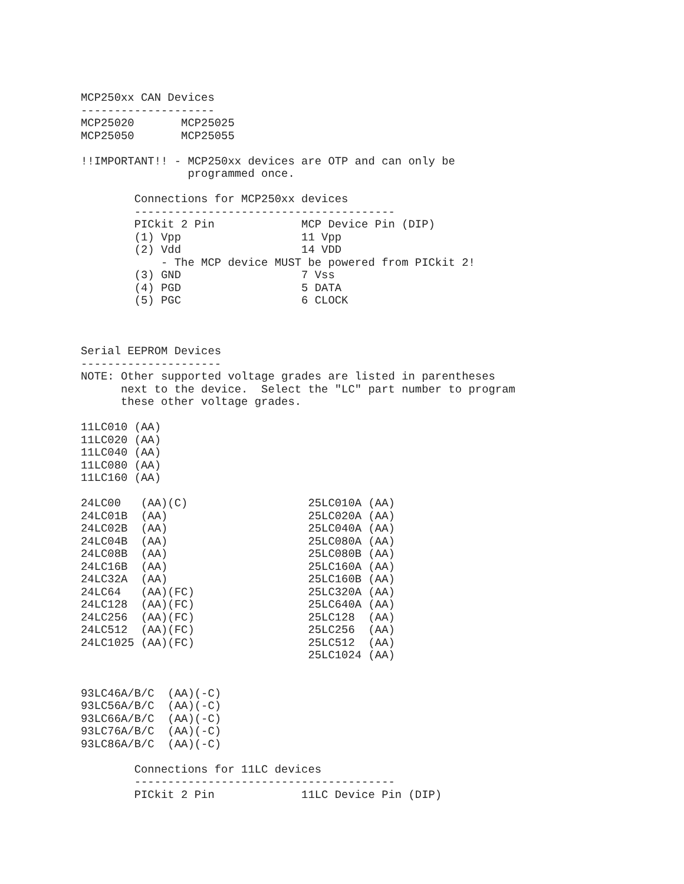MCP250xx CAN Devices
--------------------
MCP25020       MCP25025
MCP25050       MCP25055

!!IMPORTANT!! - MCP250xx devices are OTP and can only be
                programmed once.

        Connections for MCP250xx devices
        ---------------------------------------
        PICkit 2 Pin             MCP Device Pin (DIP)
        (1) Vpp                  11 Vpp
        (2) Vdd                  14 VDD
            - The MCP device MUST be powered from PICkit 2!
        (3) GND                  7 Vss
        (4) PGD                  5 DATA
        (5) PGC                  6 CLOCK



Serial EEPROM Devices
---------------------
NOTE: Other supported voltage grades are listed in parentheses
      next to the device.  Select the "LC" part number to program
      these other voltage grades.

11LC010 (AA)
11LC020 (AA)
11LC040 (AA)
11LC080 (AA)
11LC160 (AA)

24LC00   (AA)(C)                  25LC010A (AA)
24LC01B  (AA)                     25LC020A (AA)
24LC02B  (AA)                     25LC040A (AA)
24LC04B  (AA)                     25LC080A (AA)
24LC08B  (AA)                     25LC080B (AA)
24LC16B  (AA)                     25LC160A (AA)
24LC32A  (AA)                     25LC160B (AA)
24LC64   (AA)(FC)                 25LC320A (AA)
24LC128  (AA)(FC)                 25LC640A (AA)
24LC256  (AA)(FC)                 25LC128  (AA)
24LC512  (AA)(FC)                 25LC256  (AA)
24LC1025 (AA)(FC)                 25LC512  (AA)
                                  25LC1024 (AA)


93LC46A/B/C  (AA)(-C)
93LC56A/B/C  (AA)(-C)
93LC66A/B/C  (AA)(-C)
93LC76A/B/C  (AA)(-C)
93LC86A/B/C  (AA)(-C)

        Connections for 11LC devices
        ---------------------------------------
        PICkit 2 Pin             11LC Device Pin (DIP)